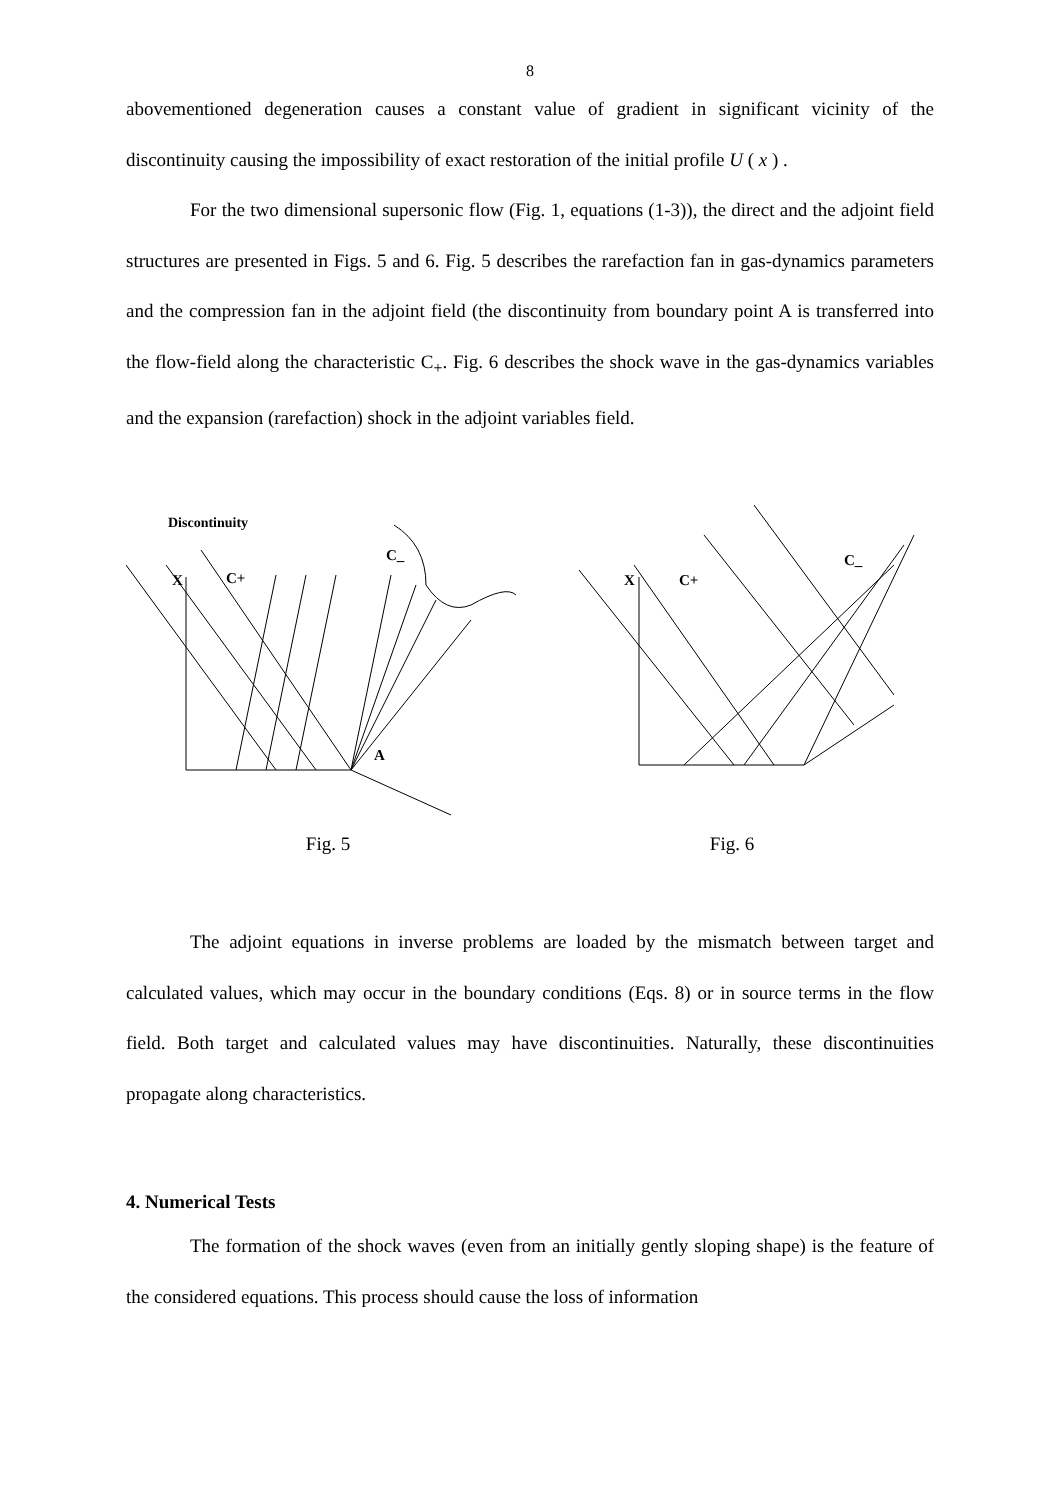8
abovementioned degeneration causes a constant value of gradient in significant vicinity of the discontinuity causing the impossibility of exact restoration of the initial profile U ( x ) .
For the two dimensional supersonic flow (Fig. 1, equations (1-3)), the direct and the adjoint field structures are presented in Figs. 5 and 6. Fig. 5 describes the rarefaction fan in gas-dynamics parameters and the compression fan in the adjoint field (the discontinuity from boundary point A is transferred into the flow-field along the characteristic C<sub>+</sub>. Fig. 6 describes the shock wave in the gas-dynamics variables and the expansion (rarefaction) shock in the adjoint variables field.
Discontinuity
C_
C+
X
A
C_
C+
X
Fig. 5 Fig. 6
The adjoint equations in inverse problems are loaded by the mismatch between target and calculated values, which may occur in the boundary conditions (Eqs. 8) or in source terms in the flow field. Both target and calculated values may have discontinuities. Naturally, these discontinuities propagate along characteristics.
4. Numerical Tests
The formation of the shock waves (even from an initially gently sloping shape) is the feature of the considered equations. This process should cause the loss of information